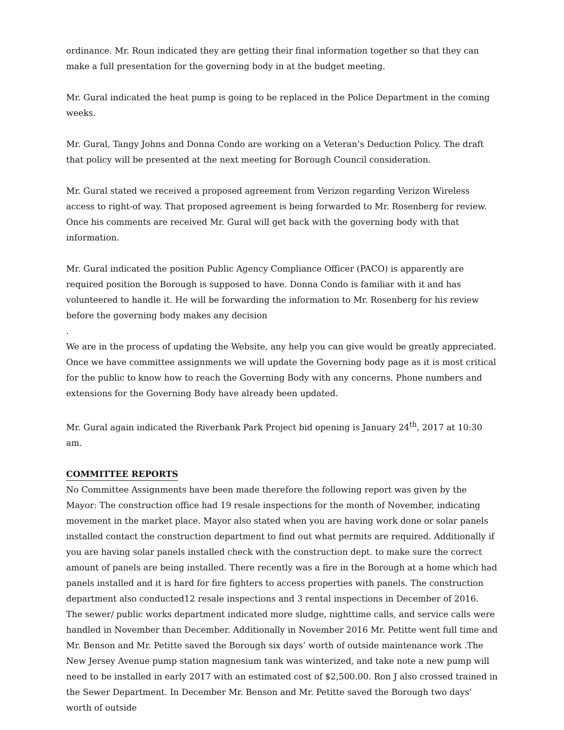ordinance. Mr. Roun indicated they are getting their final information together so that they can make a full presentation for the governing body in at the budget meeting.
Mr. Gural indicated the heat pump is going to be replaced in the Police Department in the coming weeks.
Mr. Gural, Tangy Johns and Donna Condo are working on a Veteran’s Deduction Policy. The draft that policy will be presented at the next meeting for Borough Council consideration.
Mr. Gural stated we received a proposed agreement from Verizon regarding Verizon Wireless access to right-of way. That proposed agreement is being forwarded to Mr. Rosenberg for review. Once his comments are received Mr. Gural will get back with the governing body with that information.
Mr. Gural indicated the position Public Agency Compliance Officer (PACO) is apparently are required position the Borough is supposed to have. Donna Condo is familiar with it and has volunteered to handle it. He will be forwarding the information to Mr. Rosenberg for his review before the governing body makes any decision
.
We are in the process of updating the Website, any help you can give would be greatly appreciated. Once we have committee assignments we will update the Governing body page as it is most critical for the public to know how to reach the Governing Body with any concerns. Phone numbers and extensions for the Governing Body have already been updated.
Mr. Gural again indicated the Riverbank Park Project bid opening is January 24<sup>th</sup>, 2017 at 10:30 am.
COMMITTEE REPORTS
No Committee Assignments have been made therefore the following report was given by the Mayor: The construction office had 19 resale inspections for the month of November, indicating movement in the market place. Mayor also stated when you are having work done or solar panels installed contact the construction department to find out what permits are required. Additionally if you are having solar panels installed check with the construction dept. to make sure the correct amount of panels are being installed. There recently was a fire in the Borough at a home which had panels installed and it is hard for fire fighters to access properties with panels. The construction department also conducted12 resale inspections and 3 rental inspections in December of 2016.
The sewer/ public works department indicated more sludge, nighttime calls, and service calls were handled in November than December. Additionally in November 2016 Mr. Petitte went full time and Mr. Benson and Mr. Petitte saved the Borough six days’ worth of outside maintenance work .The New Jersey Avenue pump station magnesium tank was winterized, and take note a new pump will need to be installed in early 2017 with an estimated cost of $2,500.00. Ron J also crossed trained in the Sewer Department. In December Mr. Benson and Mr. Petitte saved the Borough two days’ worth of outside